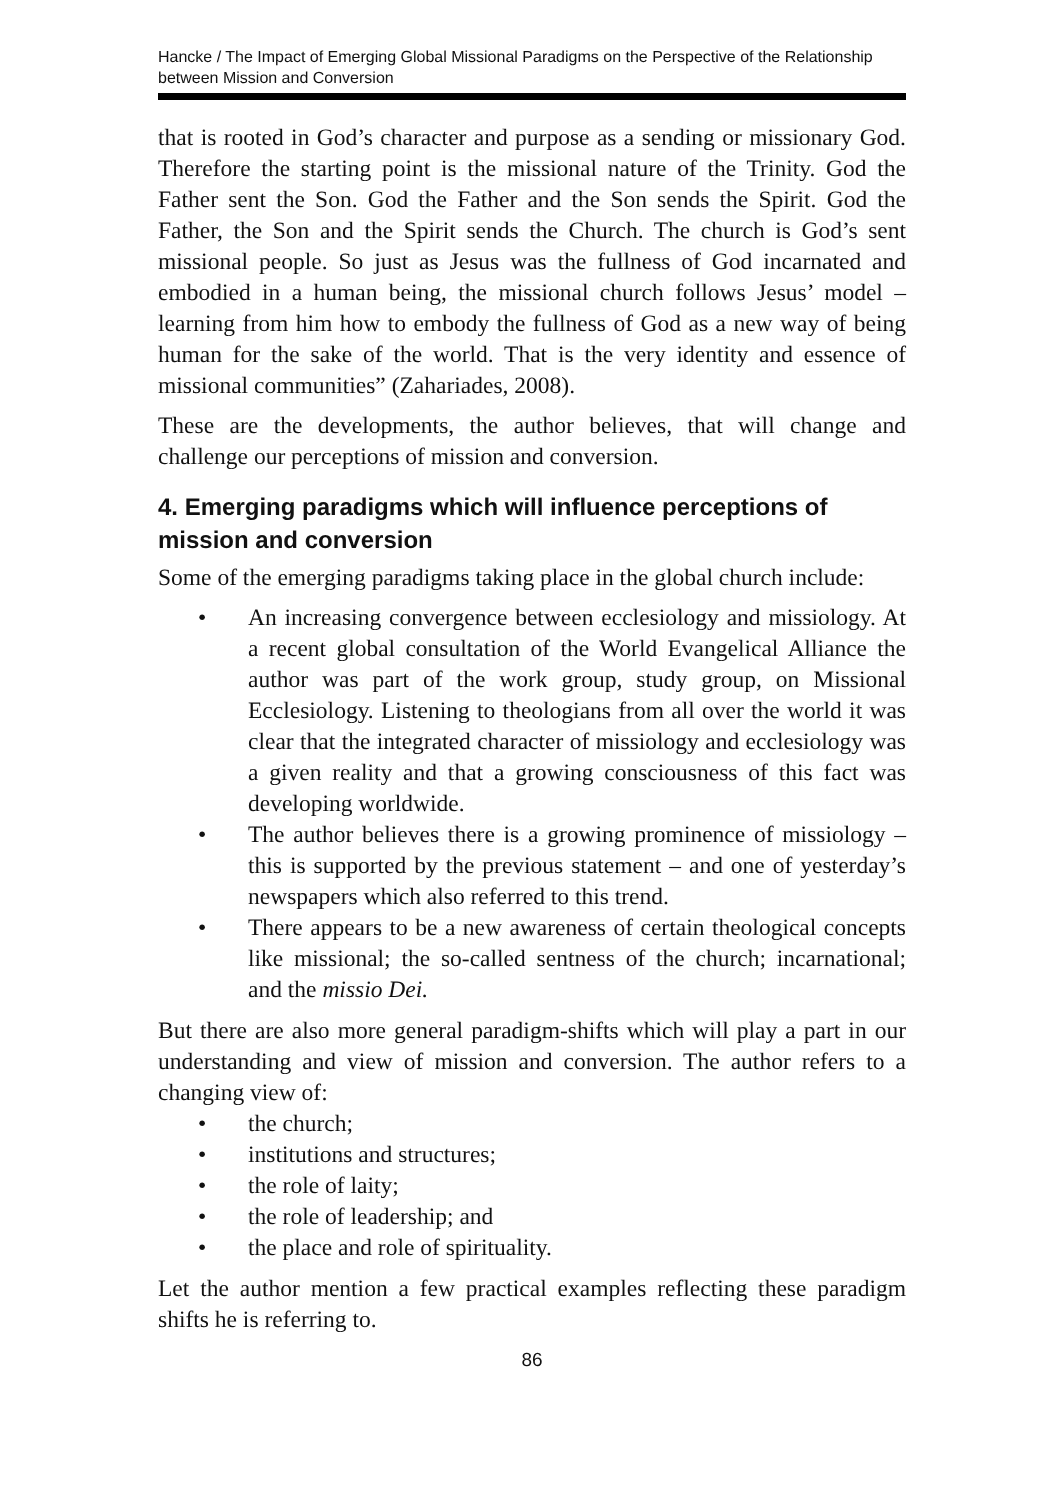Hancke / The Impact of Emerging Global Missional Paradigms on the Perspective of the Relationship between Mission and Conversion
that is rooted in God’s character and purpose as a sending or missionary God. Therefore the starting point is the missional nature of the Trinity. God the Father sent the Son. God the Father and the Son sends the Spirit. God the Father, the Son and the Spirit sends the Church. The church is God’s sent missional people. So just as Jesus was the fullness of God incarnated and embodied in a human being, the missional church follows Jesus’ model – learning from him how to embody the fullness of God as a new way of being human for the sake of the world. That is the very identity and essence of missional communities” (Zahariades, 2008).
These are the developments, the author believes, that will change and challenge our perceptions of mission and conversion.
4. Emerging paradigms which will influence perceptions of mission and conversion
Some of the emerging paradigms taking place in the global church include:
• An increasing convergence between ecclesiology and missiology. At a recent global consultation of the World Evangelical Alliance the author was part of the work group, study group, on Missional Ecclesiology. Listening to theologians from all over the world it was clear that the integrated character of missiology and ecclesiology was a given reality and that a growing consciousness of this fact was developing worldwide.
• The author believes there is a growing prominence of missiology – this is supported by the previous statement – and one of yesterday’s newspapers which also referred to this trend.
• There appears to be a new awareness of certain theological concepts like missional; the so-called sentness of the church; incarnational; and the missio Dei.
But there are also more general paradigm-shifts which will play a part in our understanding and view of mission and conversion. The author refers to a changing view of:
• the church;
• institutions and structures;
• the role of laity;
• the role of leadership; and
• the place and role of spirituality.
Let the author mention a few practical examples reflecting these paradigm shifts he is referring to.
86